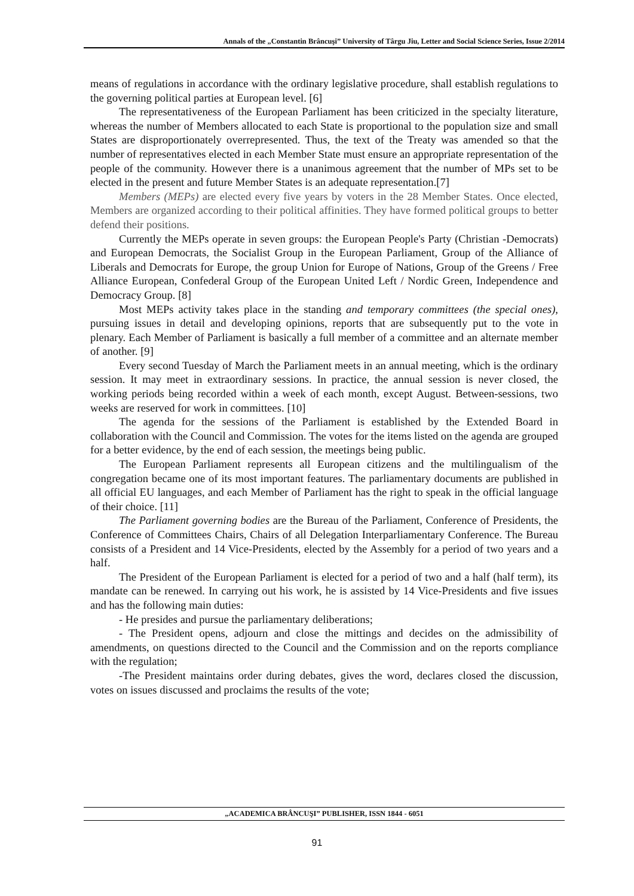Annals of the „Constantin Brâncuşi” University of Târgu Jiu, Letter and Social Science Series, Issue 2/2014
means of regulations in accordance with the ordinary legislative procedure, shall establish regulations to the governing political parties at European level. [6]
The representativeness of the European Parliament has been criticized in the specialty literature, whereas the number of Members allocated to each State is proportional to the population size and small States are disproportionately overrepresented. Thus, the text of the Treaty was amended so that the number of representatives elected in each Member State must ensure an appropriate representation of the people of the community. However there is a unanimous agreement that the number of MPs set to be elected in the present and future Member States is an adequate representation.[7]
Members (MEPs) are elected every five years by voters in the 28 Member States. Once elected, Members are organized according to their political affinities. They have formed political groups to better defend their positions.
Currently the MEPs operate in seven groups: the European People's Party (Christian -Democrats) and European Democrats, the Socialist Group in the European Parliament, Group of the Alliance of Liberals and Democrats for Europe, the group Union for Europe of Nations, Group of the Greens / Free Alliance European, Confederal Group of the European United Left / Nordic Green, Independence and Democracy Group. [8]
Most MEPs activity takes place in the standing and temporary committees (the special ones), pursuing issues in detail and developing opinions, reports that are subsequently put to the vote in plenary. Each Member of Parliament is basically a full member of a committee and an alternate member of another. [9]
Every second Tuesday of March the Parliament meets in an annual meeting, which is the ordinary session. It may meet in extraordinary sessions. In practice, the annual session is never closed, the working periods being recorded within a week of each month, except August. Between-sessions, two weeks are reserved for work in committees. [10]
The agenda for the sessions of the Parliament is established by the Extended Board in collaboration with the Council and Commission. The votes for the items listed on the agenda are grouped for a better evidence, by the end of each session, the meetings being public.
The European Parliament represents all European citizens and the multilingualism of the congregation became one of its most important features. The parliamentary documents are published in all official EU languages, and each Member of Parliament has the right to speak in the official language of their choice. [11]
The Parliament governing bodies are the Bureau of the Parliament, Conference of Presidents, the Conference of Committees Chairs, Chairs of all Delegation Interparliamentary Conference. The Bureau consists of a President and 14 Vice-Presidents, elected by the Assembly for a period of two years and a half.
The President of the European Parliament is elected for a period of two and a half (half term), its mandate can be renewed. In carrying out his work, he is assisted by 14 Vice-Presidents and five issues and has the following main duties:
- He presides and pursue the parliamentary deliberations;
- The President opens, adjourn and close the mittings and decides on the admissibility of amendments, on questions directed to the Council and the Commission and on the reports compliance with the regulation;
-The President maintains order during debates, gives the word, declares closed the discussion, votes on issues discussed and proclaims the results of the vote;
„ACADEMICA BRÂNCUŞI” PUBLISHER, ISSN 1844 - 6051
91